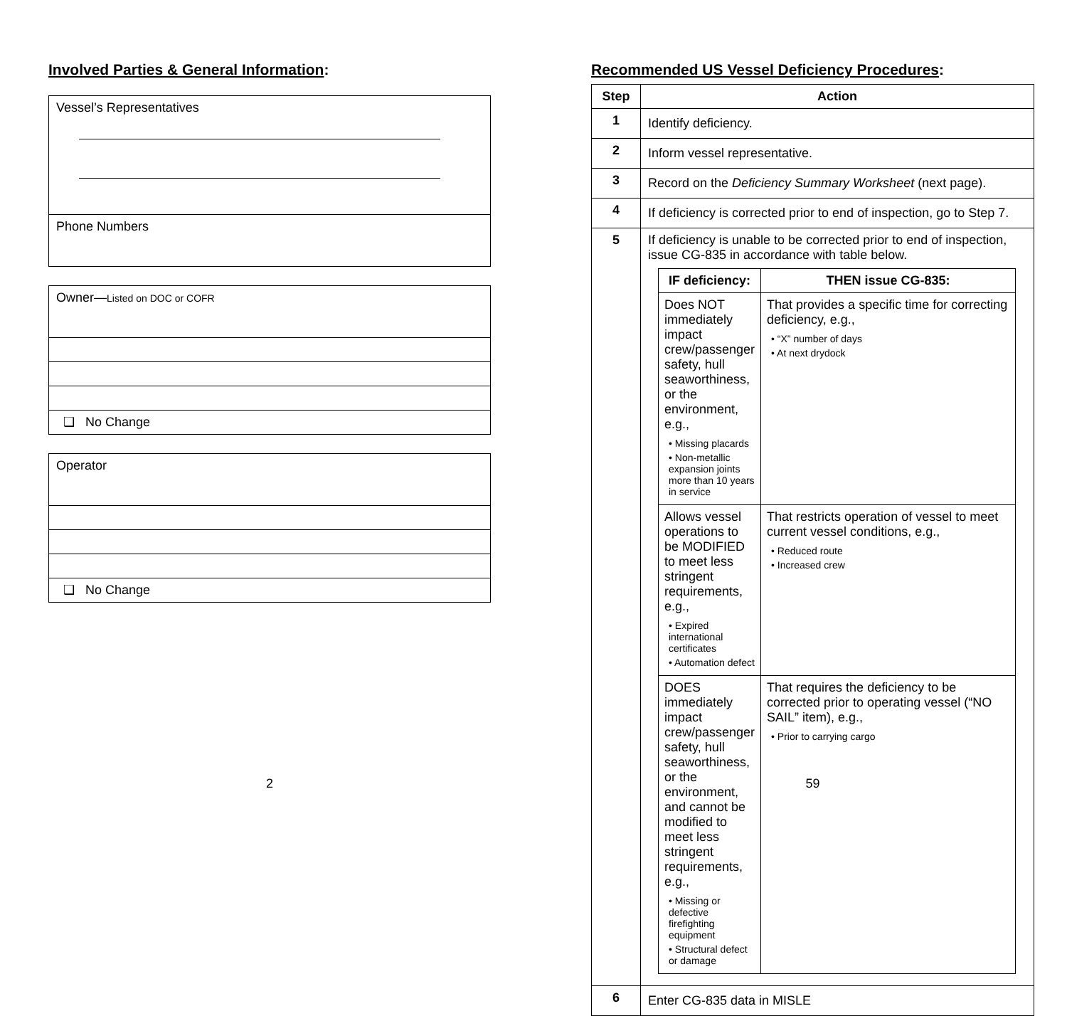Involved Parties & General Information:
Vessel’s Representatives
Phone Numbers
Owner—Listed on DOC or COFR
❑ No Change
Operator
❑ No Change
2
Recommended US Vessel Deficiency Procedures:
| Step | Action |
| --- | --- |
| 1 | Identify deficiency. |
| 2 | Inform vessel representative. |
| 3 | Record on the Deficiency Summary Worksheet (next page). |
| 4 | If deficiency is corrected prior to end of inspection, go to Step 7. |
| 5 | If deficiency is unable to be corrected prior to end of inspection, issue CG-835 in accordance with table below. / IF deficiency: / THEN issue CG-835: / / --- / --- / / Does NOT immediately impact crew/passenger safety, hull seaworthiness, or the environment, e.g., • Missing placards • Non-metallic expansion joints more than 10 years in service / That provides a specific time for correcting deficiency, e.g., • “X” number of days • At next drydock / / Allows vessel operations to be MODIFIED to meet less stringent requirements, e.g., • Expired international certificates • Automation defect / That restricts operation of vessel to meet current vessel conditions, e.g., • Reduced route • Increased crew / / DOES immediately impact crew/passenger safety, hull seaworthiness, or the environment, and cannot be modified to meet less stringent requirements, e.g., • Missing or defective firefighting equipment • Structural defect or damage / That requires the deficiency to be corrected prior to operating vessel (“NO SAIL” item), e.g., • Prior to carrying cargo / |
| 6 | Enter CG-835 data in MISLE |
59